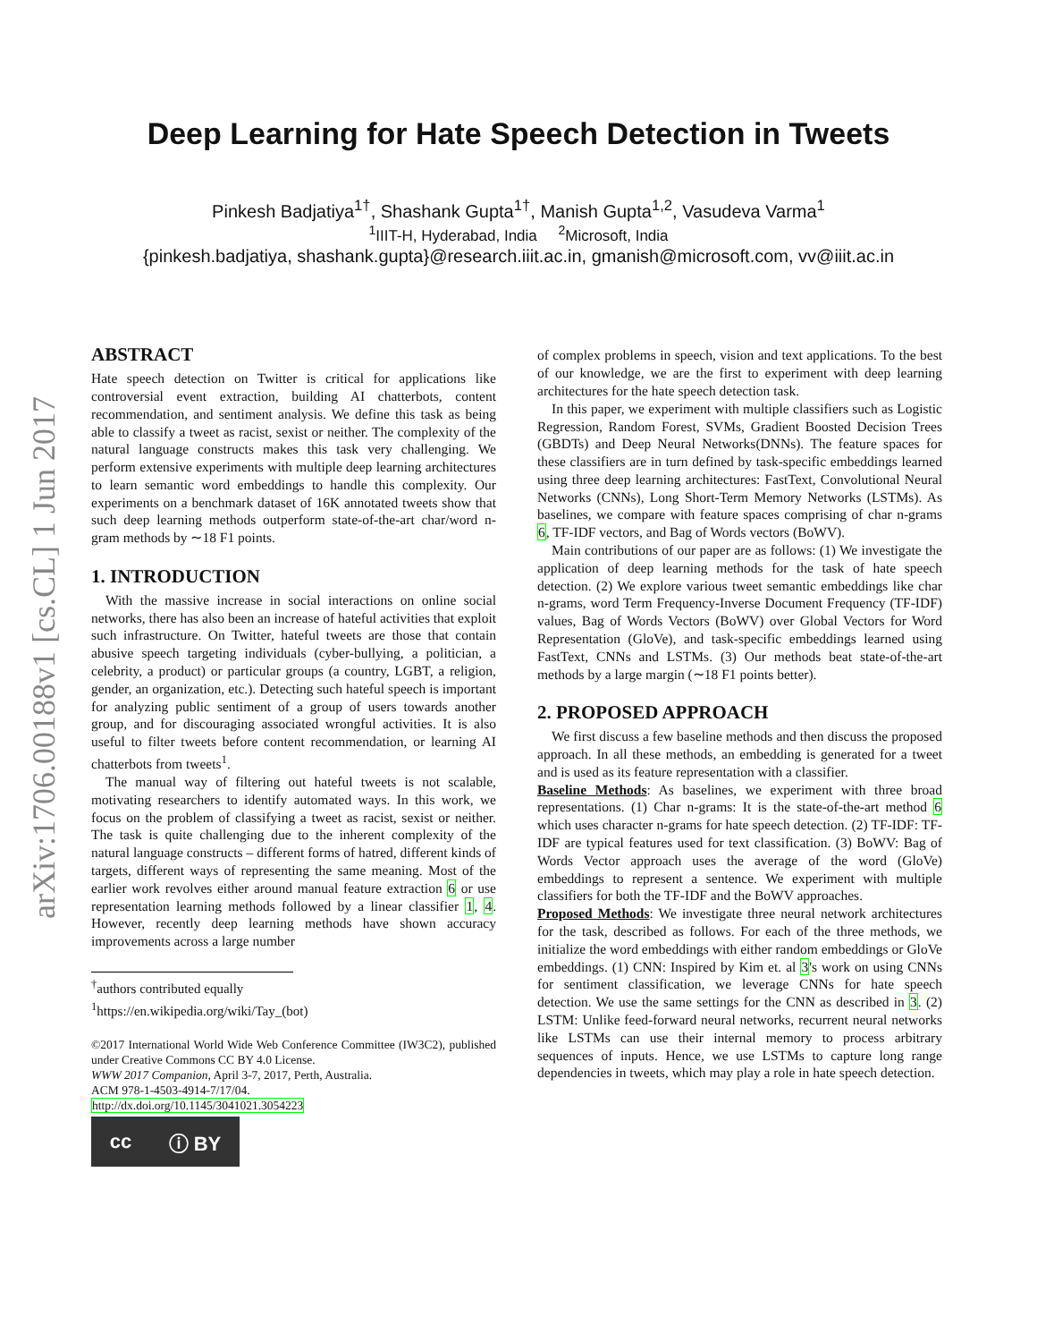arXiv:1706.00188v1 [cs.CL] 1 Jun 2017
Deep Learning for Hate Speech Detection in Tweets
Pinkesh Badjatiya<sup>1†</sup>, Shashank Gupta<sup>1†</sup>, Manish Gupta<sup>1,2</sup>, Vasudeva Varma<sup>1</sup>
<sup>1</sup> IIIT-H, Hyderabad, India <sup>2</sup>Microsoft, India
{pinkesh.badjatiya, shashank.gupta}@research.iiit.ac.in, gmanish@microsoft.com, vv@iiit.ac.in
ABSTRACT
Hate speech detection on Twitter is critical for applications like controversial event extraction, building AI chatterbots, content recommendation, and sentiment analysis. We define this task as being able to classify a tweet as racist, sexist or neither. The complexity of the natural language constructs makes this task very challenging. We perform extensive experiments with multiple deep learning architectures to learn semantic word embeddings to handle this complexity. Our experiments on a benchmark dataset of 16K annotated tweets show that such deep learning methods outperform state-of-the-art char/word n-gram methods by ∼18 F1 points.
1. INTRODUCTION
With the massive increase in social interactions on online social networks, there has also been an increase of hateful activities that exploit such infrastructure. On Twitter, hateful tweets are those that contain abusive speech targeting individuals (cyber-bullying, a politician, a celebrity, a product) or particular groups (a country, LGBT, a religion, gender, an organization, etc.). Detecting such hateful speech is important for analyzing public sentiment of a group of users towards another group, and for discouraging associated wrongful activities. It is also useful to filter tweets before content recommendation, or learning AI chatterbots from tweets<sup>1</sup>.
The manual way of filtering out hateful tweets is not scalable, motivating researchers to identify automated ways. In this work, we focus on the problem of classifying a tweet as racist, sexist or neither. The task is quite challenging due to the inherent complexity of the natural language constructs – different forms of hatred, different kinds of targets, different ways of representing the same meaning. Most of the earlier work revolves either around manual feature extraction 6 or use representation learning methods followed by a linear classifier 1, 4. However, recently deep learning methods have shown accuracy improvements across a large number
<sup>†</sup> authors contributed equally
<sup>1</sup> https://en.wikipedia.org/wiki/Tay_(bot)
©2017 International World Wide Web Conference Committee (IW3C2), published under Creative Commons CC BY 4.0 License.
WWW 2017 Companion, April 3-7, 2017, Perth, Australia.
ACM 978-1-4503-4914-7/17/04.
http://dx.doi.org/10.1145/3041021.3054223
cc ⓘ BY
of complex problems in speech, vision and text applications. To the best of our knowledge, we are the first to experiment with deep learning architectures for the hate speech detection task.
In this paper, we experiment with multiple classifiers such as Logistic Regression, Random Forest, SVMs, Gradient Boosted Decision Trees (GBDTs) and Deep Neural Networks(DNNs). The feature spaces for these classifiers are in turn defined by task-specific embeddings learned using three deep learning architectures: FastText, Convolutional Neural Networks (CNNs), Long Short-Term Memory Networks (LSTMs). As baselines, we compare with feature spaces comprising of char n-grams 6, TF-IDF vectors, and Bag of Words vectors (BoWV).
Main contributions of our paper are as follows: (1) We investigate the application of deep learning methods for the task of hate speech detection. (2) We explore various tweet semantic embeddings like char n-grams, word Term Frequency-Inverse Document Frequency (TF-IDF) values, Bag of Words Vectors (BoWV) over Global Vectors for Word Representation (GloVe), and task-specific embeddings learned using FastText, CNNs and LSTMs. (3) Our methods beat state-of-the-art methods by a large margin (∼18 F1 points better).
2. PROPOSED APPROACH
We first discuss a few baseline methods and then discuss the proposed approach. In all these methods, an embedding is generated for a tweet and is used as its feature representation with a classifier.
Baseline Methods: As baselines, we experiment with three broad representations. (1) Char n-grams: It is the state-of-the-art method 6 which uses character n-grams for hate speech detection. (2) TF-IDF: TF-IDF are typical features used for text classification. (3) BoWV: Bag of Words Vector approach uses the average of the word (GloVe) embeddings to represent a sentence. We experiment with multiple classifiers for both the TF-IDF and the BoWV approaches.
Proposed Methods: We investigate three neural network architectures for the task, described as follows. For each of the three methods, we initialize the word embeddings with either random embeddings or GloVe embeddings. (1) CNN: Inspired by Kim et. al 3's work on using CNNs for sentiment classification, we leverage CNNs for hate speech detection. We use the same settings for the CNN as described in 3. (2) LSTM: Unlike feed-forward neural networks, recurrent neural networks like LSTMs can use their internal memory to process arbitrary sequences of inputs. Hence, we use LSTMs to capture long range dependencies in tweets, which may play a role in hate speech detection.